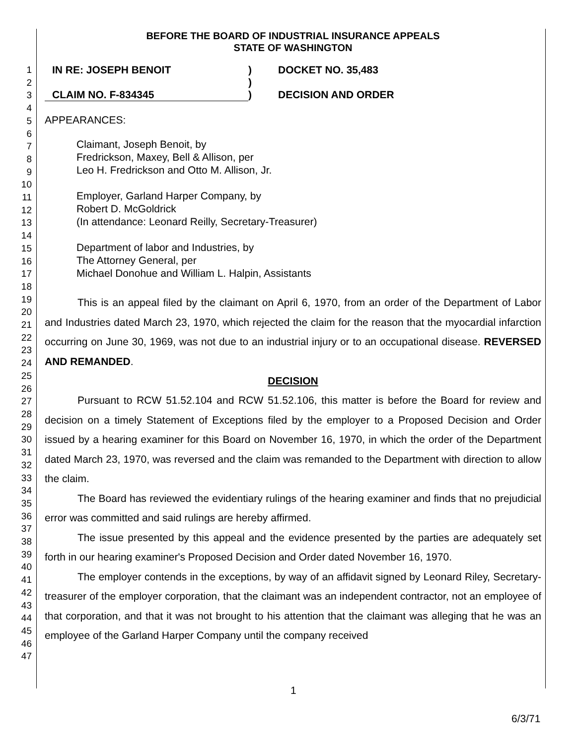1
2
3
4
5
6
7
8
9
10
11
12
13
14
15
16
17
18
19
20
21
22
23
24
25
26
27
28
29
30
31
32
33
34
35
36
37
38
39
40
41
42
43
44
45
46
47
BEFORE THE BOARD OF INDUSTRIAL INSURANCE APPEALS
STATE OF WASHINGTON
IN RE: JOSEPH BENOIT
)
DOCKET NO. 35,483
)
CLAIM NO. F-834345
)
DECISION AND ORDER
APPEARANCES:
Claimant, Joseph Benoit, by
Fredrickson, Maxey, Bell & Allison, per
Leo H. Fredrickson and Otto M. Allison, Jr.
Employer, Garland Harper Company, by
Robert D. McGoldrick
(In attendance: Leonard Reilly, Secretary-Treasurer)
Department of labor and Industries, by
The Attorney General, per
Michael Donohue and William L. Halpin, Assistants
This is an appeal filed by the claimant on April 6, 1970, from an order of the Department of Labor and Industries dated March 23, 1970, which rejected the claim for the reason that the myocardial infarction occurring on June 30, 1969, was not due to an industrial injury or to an occupational disease. REVERSED AND REMANDED.
DECISION
Pursuant to RCW 51.52.104 and RCW 51.52.106, this matter is before the Board for review and decision on a timely Statement of Exceptions filed by the employer to a Proposed Decision and Order issued by a hearing examiner for this Board on November 16, 1970, in which the order of the Department dated March 23, 1970, was reversed and the claim was remanded to the Department with direction to allow the claim.
The Board has reviewed the evidentiary rulings of the hearing examiner and finds that no prejudicial error was committed and said rulings are hereby affirmed.
The issue presented by this appeal and the evidence presented by the parties are adequately set forth in our hearing examiner's Proposed Decision and Order dated November 16, 1970.
The employer contends in the exceptions, by way of an affidavit signed by Leonard Riley, Secretary-treasurer of the employer corporation, that the claimant was an independent contractor, not an employee of that corporation, and that it was not brought to his attention that the claimant was alleging that he was an employee of the Garland Harper Company until the company received
1
6/3/71